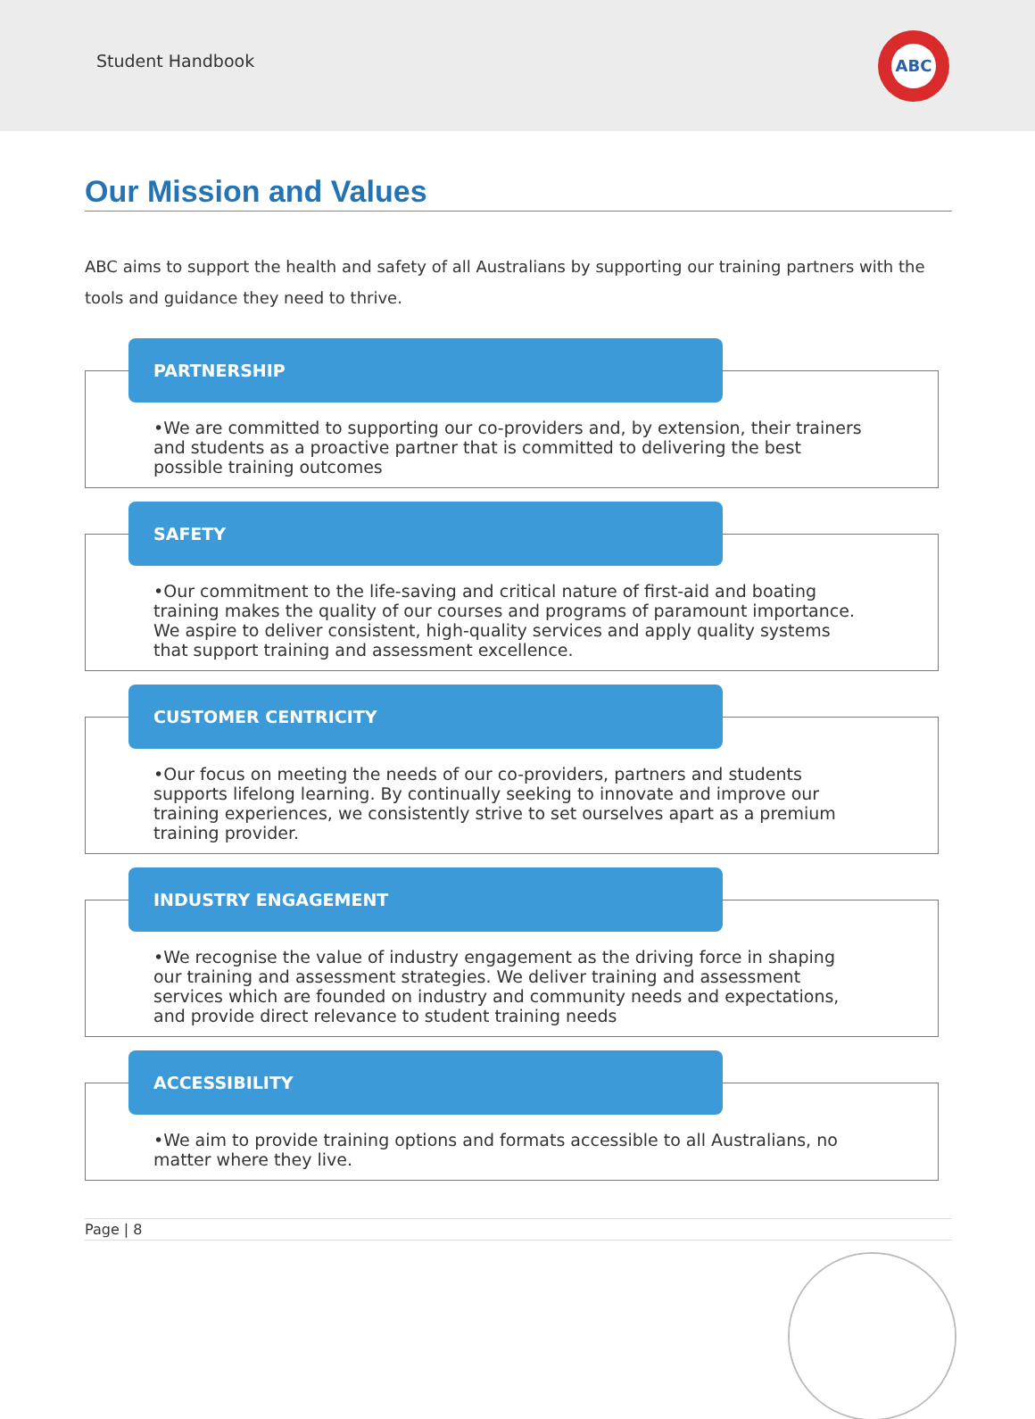Student Handbook
ABC
Our Mission and Values
ABC aims to support the health and safety of all Australians by supporting our training partners with the tools and guidance they need to thrive.
PARTNERSHIP
•We are committed to supporting our co-providers and, by extension, their trainers and students as a proactive partner that is committed to delivering the best possible training outcomes
SAFETY
•Our commitment to the life-saving and critical nature of first-aid and boating training makes the quality of our courses and programs of paramount importance. We aspire to deliver consistent, high-quality services and apply quality systems that support training and assessment excellence.
CUSTOMER CENTRICITY
•Our focus on meeting the needs of our co-providers, partners and students supports lifelong learning. By continually seeking to innovate and improve our training experiences, we consistently strive to set ourselves apart as a premium training provider.
INDUSTRY ENGAGEMENT
•We recognise the value of industry engagement as the driving force in shaping our training and assessment strategies. We deliver training and assessment services which are founded on industry and community needs and expectations, and provide direct relevance to student training needs
ACCESSIBILITY
•We aim to provide training options and formats accessible to all Australians, no matter where they live.
Page | 8